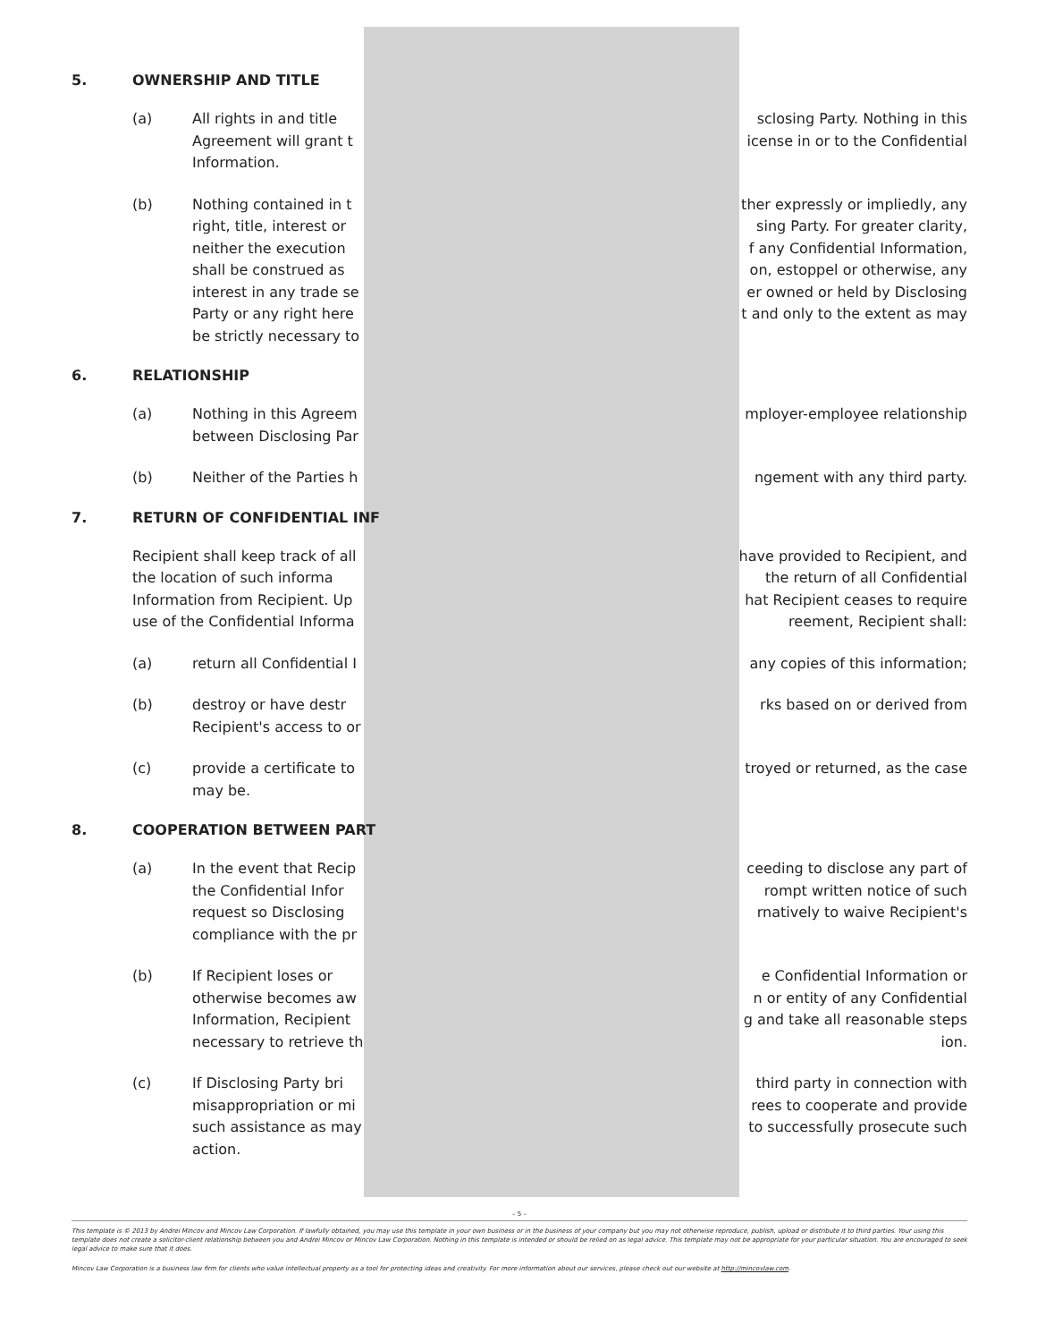5. OWNERSHIP AND TITLE
(a) All rights in and title
Agreement will grant t
Information.
sclosing Party. Nothing in this
icense in or to the Confidential
(b) Nothing contained in t
right, title, interest or
neither the execution
shall be construed as
interest in any trade se
Party or any right here
be strictly necessary to
ther expressly or impliedly, any
sing Party. For greater clarity,
f any Confidential Information,
on, estoppel or otherwise, any
er owned or held by Disclosing
t and only to the extent as may
6. RELATIONSHIP
(a) Nothing in this Agreem
between Disclosing Par
mployer-employee relationship
(b) Neither of the Parties h ngement with any third party.
7. RETURN OF CONFIDENTIAL INF
Recipient shall keep track of all
the location of such informa
Information from Recipient. Up
use of the Confidential Informa
have provided to Recipient, and
the return of all Confidential
hat Recipient ceases to require
reement, Recipient shall:
(a) return all Confidential I any copies of this information;
(b) destroy or have destr
Recipient's access to or
rks based on or derived from
(c) provide a certificate to
may be.
troyed or returned, as the case
8. COOPERATION BETWEEN PART
(a) In the event that Recip
the Confidential Infor
request so Disclosing
compliance with the pr
ceeding to disclose any part of
rompt written notice of such
rnatively to waive Recipient's
(b) If Recipient loses or
otherwise becomes aw
Information, Recipient
necessary to retrieve th
e Confidential Information or
n or entity of any Confidential
g and take all reasonable steps
ion.
(c) If Disclosing Party bri
misappropriation or mi
such assistance as may
action.
third party in connection with
rees to cooperate and provide
to successfully prosecute such
– 5 –
This template is © 2013 by Andrei Mincov and Mincov Law Corporation. If lawfully obtained, you may use this template in your own business or in the business of your company but you may not otherwise reproduce, publish, upload or distribute it to third parties. Your using this template does not create a solicitor-client relationship between you and Andrei Mincov or Mincov Law Corporation. Nothing in this template is intended or should be relied on as legal advice. This template may not be appropriate for your particular situation. You are encouraged to seek legal advice to make sure that it does.
Mincov Law Corporation is a business law firm for clients who value intellectual property as a tool for protecting ideas and creativity. For more information about our services, please check out our website at http://mincovlaw.com.